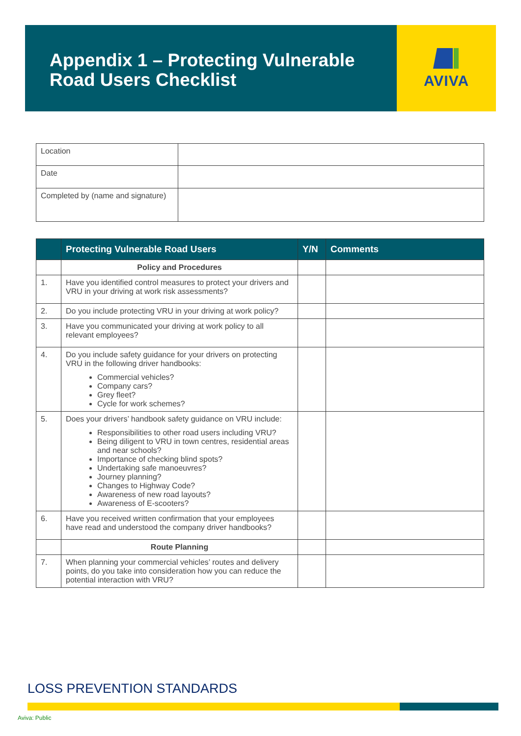Appendix 1 – Protecting Vulnerable
Road Users Checklist
AVIVA
| Location | |
| Date | |
| Completed by (name and signature) | |
| | Protecting Vulnerable Road Users | Y/N | Comments |
| --- | --- | --- | --- |
| | Policy and Procedures | | |
| 1. | Have you identified control measures to protect your drivers and VRU in your driving at work risk assessments? | | |
| 2. | Do you include protecting VRU in your driving at work policy? | | |
| 3. | Have you communicated your driving at work policy to all relevant employees? | | |
| 4. | Do you include safety guidance for your drivers on protecting VRU in the following driver handbooks: Commercial vehicles? Company cars? Grey fleet? Cycle for work schemes? | | |
| 5. | Does your drivers’ handbook safety guidance on VRU include: Responsibilities to other road users including VRU? Being diligent to VRU in town centres, residential areas and near schools? Importance of checking blind spots? Undertaking safe manoeuvres? Journey planning? Changes to Highway Code? Awareness of new road layouts? Awareness of E-scooters? | | |
| 6. | Have you received written confirmation that your employees have read and understood the company driver handbooks? | | |
| | Route Planning | | |
| 7. | When planning your commercial vehicles’ routes and delivery points, do you take into consideration how you can reduce the potential interaction with VRU? | | |
LOSS PREVENTION STANDARDS
Aviva: Public